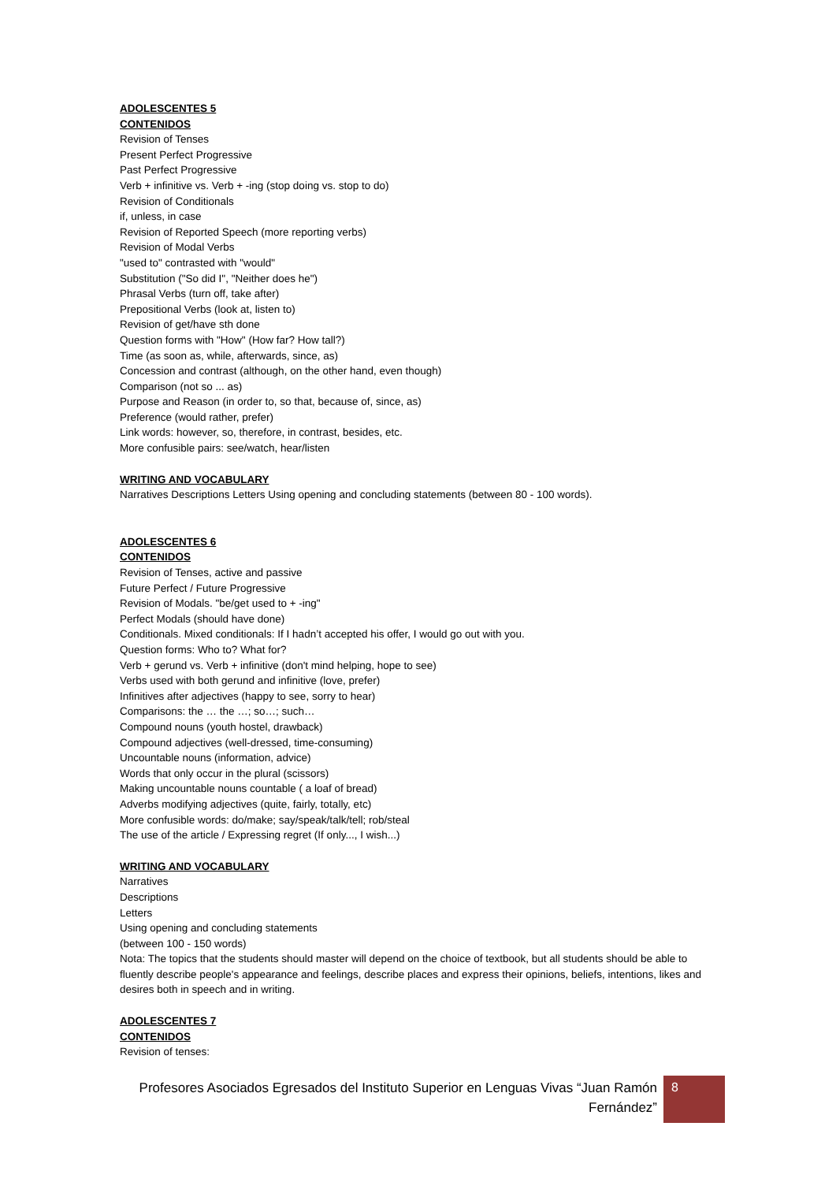ADOLESCENTES 5
CONTENIDOS
Revision of Tenses
Present Perfect Progressive
Past Perfect Progressive
Verb + infinitive vs. Verb + -ing (stop doing vs. stop to do)
Revision of Conditionals
if, unless, in case
Revision of Reported Speech (more reporting verbs)
Revision of Modal Verbs
"used to" contrasted with "would"
Substitution ("So did I", "Neither does he")
Phrasal Verbs (turn off, take after)
Prepositional Verbs (look at, listen to)
Revision of get/have sth done
Question forms with "How" (How far? How tall?)
Time (as soon as, while, afterwards, since, as)
Concession and contrast (although, on the other hand, even though)
Comparison (not so ... as)
Purpose and Reason (in order to, so that, because of, since, as)
Preference (would rather, prefer)
Link words: however, so, therefore, in contrast, besides, etc.
More confusible pairs: see/watch, hear/listen
WRITING AND VOCABULARY
Narratives Descriptions Letters Using opening and concluding statements (between 80 - 100 words).
ADOLESCENTES 6
CONTENIDOS
Revision of Tenses, active and passive
Future Perfect / Future Progressive
Revision of Modals. "be/get used to + -ing"
Perfect Modals (should have done)
Conditionals. Mixed conditionals: If I hadn’t accepted his offer, I would go out with you.
Question forms: Who to? What for?
Verb + gerund vs. Verb + infinitive (don't mind helping, hope to see)
Verbs used with both gerund and infinitive (love, prefer)
Infinitives after adjectives (happy to see, sorry to hear)
Comparisons: the … the …; so…; such…
Compound nouns (youth hostel, drawback)
Compound adjectives (well-dressed, time-consuming)
Uncountable nouns (information, advice)
Words that only occur in the plural (scissors)
Making uncountable nouns countable ( a loaf of bread)
Adverbs modifying adjectives (quite, fairly, totally, etc)
More confusible words: do/make; say/speak/talk/tell; rob/steal
The use of the article / Expressing regret (If only..., I wish...)
WRITING AND VOCABULARY
Narratives
Descriptions
Letters
Using opening and concluding statements
(between 100 - 150 words)
Nota: The topics that the students should master will depend on the choice of textbook, but all students should be able to fluently describe people's appearance and feelings, describe places and express their opinions, beliefs, intentions, likes and desires both in speech and in writing.
ADOLESCENTES 7
CONTENIDOS
Revision of tenses:
Profesores Asociados Egresados del Instituto Superior en Lenguas Vivas “Juan Ramón Fernández”
8